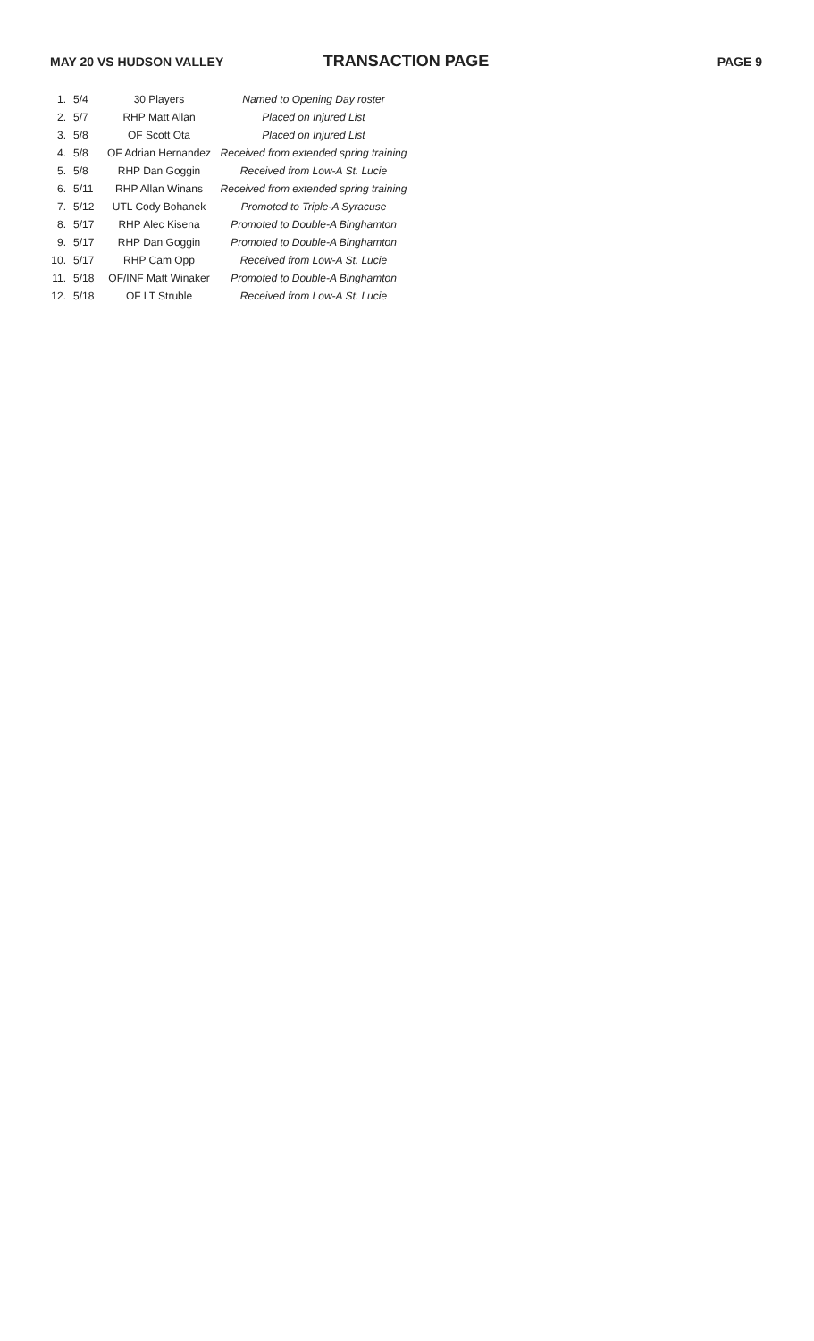MAY 20 VS HUDSON VALLEY
TRANSACTION PAGE
PAGE 9
| 1. | 5/4 | 30 Players | Named to Opening Day roster |
| 2. | 5/7 | RHP Matt Allan | Placed on Injured List |
| 3. | 5/8 | OF Scott Ota | Placed on Injured List |
| 4. | 5/8 | OF Adrian Hernandez | Received from extended spring training |
| 5. | 5/8 | RHP Dan Goggin | Received from Low-A St. Lucie |
| 6. | 5/11 | RHP Allan Winans | Received from extended spring training |
| 7. | 5/12 | UTL Cody Bohanek | Promoted to Triple-A Syracuse |
| 8. | 5/17 | RHP Alec Kisena | Promoted to Double-A Binghamton |
| 9. | 5/17 | RHP Dan Goggin | Promoted to Double-A Binghamton |
| 10. | 5/17 | RHP Cam Opp | Received from Low-A St. Lucie |
| 11. | 5/18 | OF/INF Matt Winaker | Promoted to Double-A Binghamton |
| 12. | 5/18 | OF LT Struble | Received from Low-A St. Lucie |